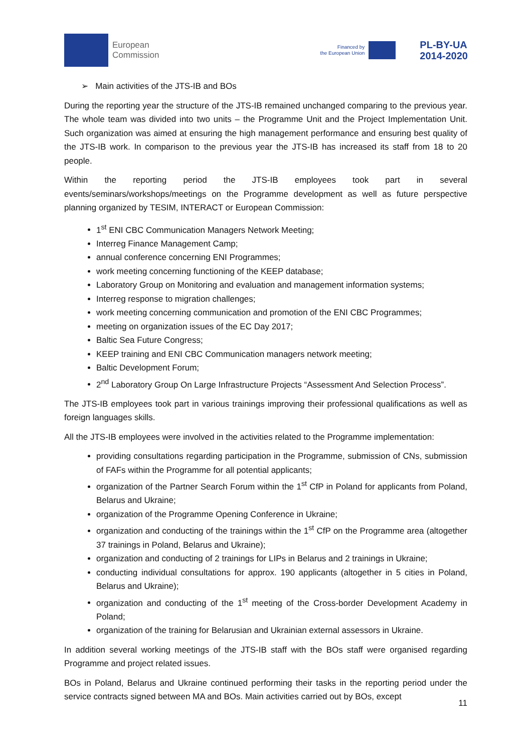European
Commission
Financed by
the European Union
PL-BY-UA
2014-2020
➢ Main activities of the JTS-IB and BOs
During the reporting year the structure of the JTS-IB remained unchanged comparing to the previous year. The whole team was divided into two units – the Programme Unit and the Project Implementation Unit. Such organization was aimed at ensuring the high management performance and ensuring best quality of the JTS-IB work. In comparison to the previous year the JTS-IB has increased its staff from 18 to 20 people.
Within the reporting period the JTS-IB employees took part in several events/seminars/workshops/meetings on the Programme development as well as future perspective planning organized by TESIM, INTERACT or European Commission:
1<sup>st</sup> ENI CBC Communication Managers Network Meeting;
Interreg Finance Management Camp;
annual conference concerning ENI Programmes;
work meeting concerning functioning of the KEEP database;
Laboratory Group on Monitoring and evaluation and management information systems;
Interreg response to migration challenges;
work meeting concerning communication and promotion of the ENI CBC Programmes;
meeting on organization issues of the EC Day 2017;
Baltic Sea Future Congress;
KEEP training and ENI CBC Communication managers network meeting;
Baltic Development Forum;
2<sup>nd</sup> Laboratory Group On Large Infrastructure Projects “Assessment And Selection Process”.
The JTS-IB employees took part in various trainings improving their professional qualifications as well as foreign languages skills.
All the JTS-IB employees were involved in the activities related to the Programme implementation:
providing consultations regarding participation in the Programme, submission of CNs, submission of FAFs within the Programme for all potential applicants;
organization of the Partner Search Forum within the 1<sup>st</sup> CfP in Poland for applicants from Poland, Belarus and Ukraine;
organization of the Programme Opening Conference in Ukraine;
organization and conducting of the trainings within the 1<sup>st</sup> CfP on the Programme area (altogether 37 trainings in Poland, Belarus and Ukraine);
organization and conducting of 2 trainings for LIPs in Belarus and 2 trainings in Ukraine;
conducting individual consultations for approx. 190 applicants (altogether in 5 cities in Poland, Belarus and Ukraine);
organization and conducting of the 1<sup>st</sup> meeting of the Cross-border Development Academy in Poland;
organization of the training for Belarusian and Ukrainian external assessors in Ukraine.
In addition several working meetings of the JTS-IB staff with the BOs staff were organised regarding Programme and project related issues.
BOs in Poland, Belarus and Ukraine continued performing their tasks in the reporting period under the service contracts signed between MA and BOs. Main activities carried out by BOs, except
11